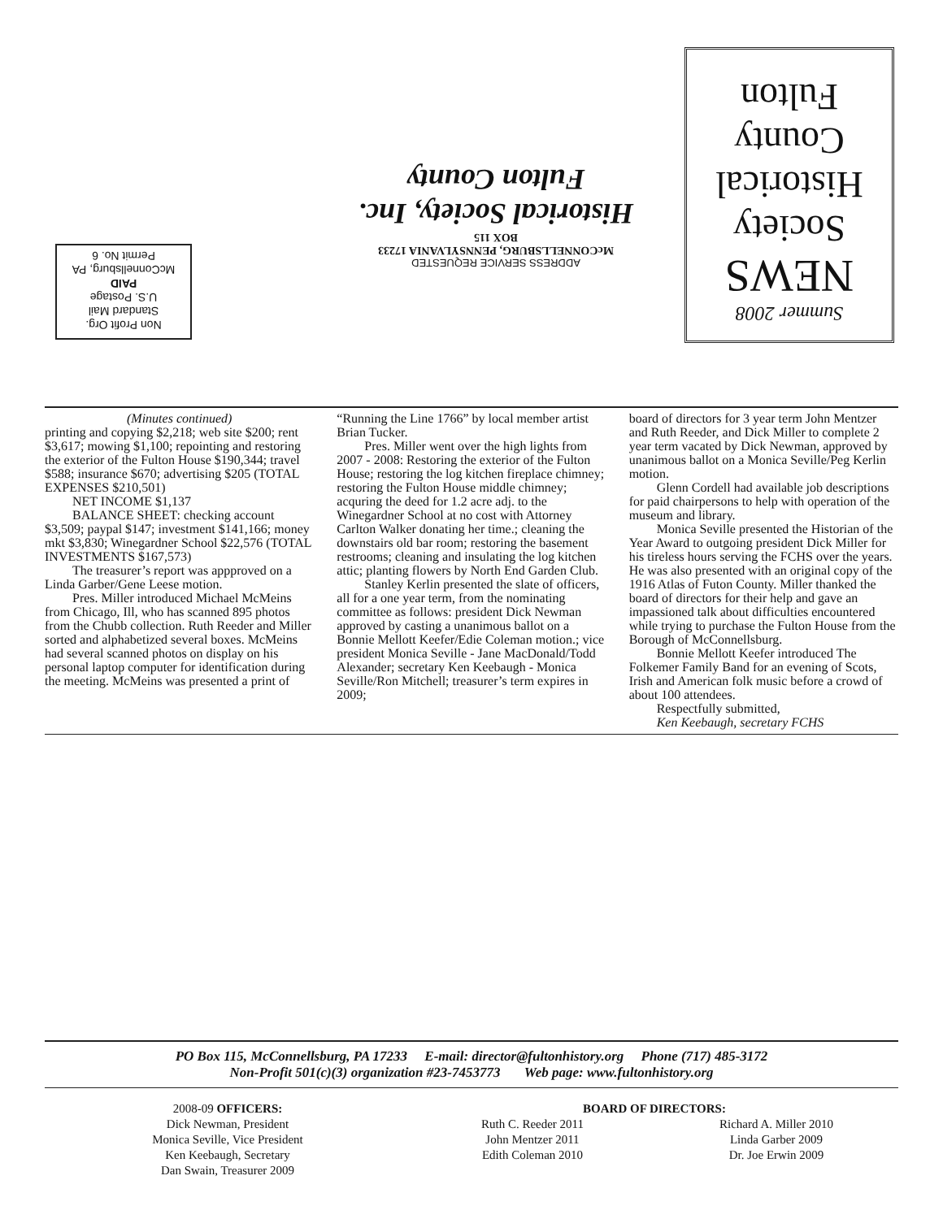Non Profit Org.
Standard Mail
U.S. Postage
PAID
McConnellsburg, PA
Permit No. 6
ADDRESS SERVICE REQUESTED
McCONNELLSBURG, PENNSYLVANIA 17233
BOX 115
Historical Society, Inc.
Fulton County
Summer 2008
NEWS
Society
Historical
County
Fulton
(Minutes continued)
printing and copying $2,218; web site $200; rent $3,617; mowing $1,100; repointing and restoring the exterior of the Fulton House $190,344; travel $588; insurance $670; advertising $205 (TOTAL EXPENSES $210,501)
NET INCOME $1,137
BALANCE SHEET: checking account $3,509; paypal $147; investment $141,166; money mkt $3,830; Winegardner School $22,576 (TOTAL INVESTMENTS $167,573)
The treasurer’s report was appproved on a Linda Garber/Gene Leese motion.
Pres. Miller introduced Michael McMeins from Chicago, Ill, who has scanned 895 photos from the Chubb collection. Ruth Reeder and Miller sorted and alphabetized several boxes. McMeins had several scanned photos on display on his personal laptop computer for identification during the meeting. McMeins was presented a print of
“Running the Line 1766” by local member artist Brian Tucker.
Pres. Miller went over the high lights from 2007 - 2008: Restoring the exterior of the Fulton House; restoring the log kitchen fireplace chimney; restoring the Fulton House middle chimney; acquring the deed for 1.2 acre adj. to the Winegardner School at no cost with Attorney Carlton Walker donating her time.; cleaning the downstairs old bar room; restoring the basement restrooms; cleaning and insulating the log kitchen attic; planting flowers by North End Garden Club.
Stanley Kerlin presented the slate of officers, all for a one year term, from the nominating committee as follows: president Dick Newman approved by casting a unanimous ballot on a Bonnie Mellott Keefer/Edie Coleman motion.; vice president Monica Seville - Jane MacDonald/Todd Alexander; secretary Ken Keebaugh - Monica Seville/Ron Mitchell; treasurer’s term expires in 2009;
board of directors for 3 year term John Mentzer and Ruth Reeder, and Dick Miller to complete 2 year term vacated by Dick Newman, approved by unanimous ballot on a Monica Seville/Peg Kerlin motion.
Glenn Cordell had available job descriptions for paid chairpersons to help with operation of the museum and library.
Monica Seville presented the Historian of the Year Award to outgoing president Dick Miller for his tireless hours serving the FCHS over the years. He was also presented with an original copy of the 1916 Atlas of Futon County. Miller thanked the board of directors for their help and gave an impassioned talk about difficulties encountered while trying to purchase the Fulton House from the Borough of McConnellsburg.
Bonnie Mellott Keefer introduced The Folkemer Family Band for an evening of Scots, Irish and American folk music before a crowd of about 100 attendees.
Respectfully submitted,
Ken Keebaugh, secretary FCHS
PO Box 115, McConnellsburg, PA 17233 E-mail: director@fultonhistory.org Phone (717) 485-3172
Non-Profit 501(c)(3) organization #23-7453773 Web page: www.fultonhistory.org
2008-09 OFFICERS:
Dick Newman, President
Monica Seville, Vice President
Ken Keebaugh, Secretary
Dan Swain, Treasurer 2009
BOARD OF DIRECTORS:
Ruth C. Reeder 2011
John Mentzer 2011
Edith Coleman 2010
Richard A. Miller 2010
Linda Garber 2009
Dr. Joe Erwin 2009